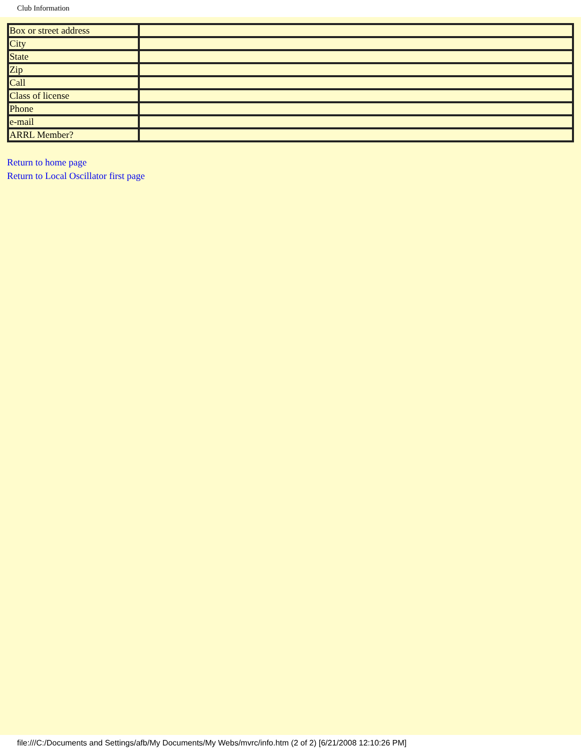Club Information
| Box or street address | |
| City | |
| State | |
| Zip | |
| Call | |
| Class of license | |
| Phone | |
| e-mail | |
| ARRL Member? | |
Return to home page
Return to Local Oscillator first page
file:///C:/Documents and Settings/afb/My Documents/My Webs/mvrc/info.htm (2 of 2) [6/21/2008 12:10:26 PM]